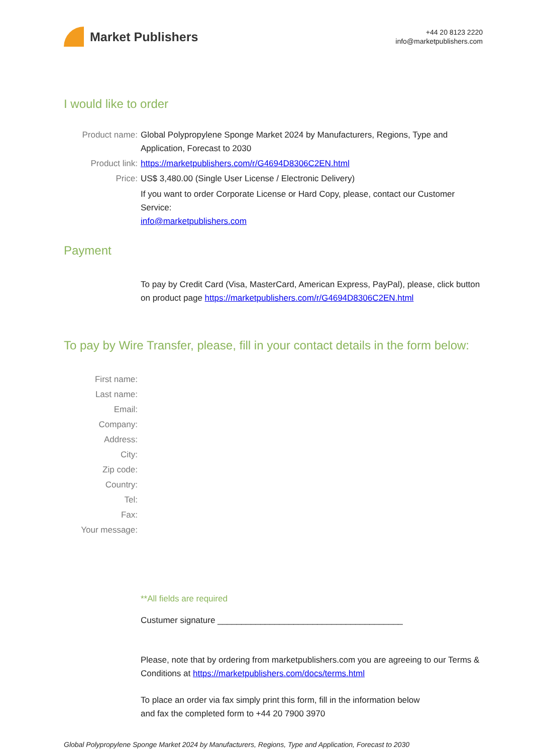Market Publishers
+44 20 8123 2220
info@marketpublishers.com
I would like to order
Product name: Global Polypropylene Sponge Market 2024 by Manufacturers, Regions, Type and Application, Forecast to 2030
Product link: https://marketpublishers.com/r/G4694D8306C2EN.html
Price: US$ 3,480.00 (Single User License / Electronic Delivery)
If you want to order Corporate License or Hard Copy, please, contact our Customer Service:
info@marketpublishers.com
Payment
To pay by Credit Card (Visa, MasterCard, American Express, PayPal), please, click button on product page https://marketpublishers.com/r/G4694D8306C2EN.html
To pay by Wire Transfer, please, fill in your contact details in the form below:
First name:
Last name:
Email:
Company:
Address:
City:
Zip code:
Country:
Tel:
Fax:
Your message:
**All fields are required
Custumer signature _______________________________________
Please, note that by ordering from marketpublishers.com you are agreeing to our Terms & Conditions at https://marketpublishers.com/docs/terms.html
To place an order via fax simply print this form, fill in the information below
and fax the completed form to +44 20 7900 3970
Global Polypropylene Sponge Market 2024 by Manufacturers, Regions, Type and Application, Forecast to 2030